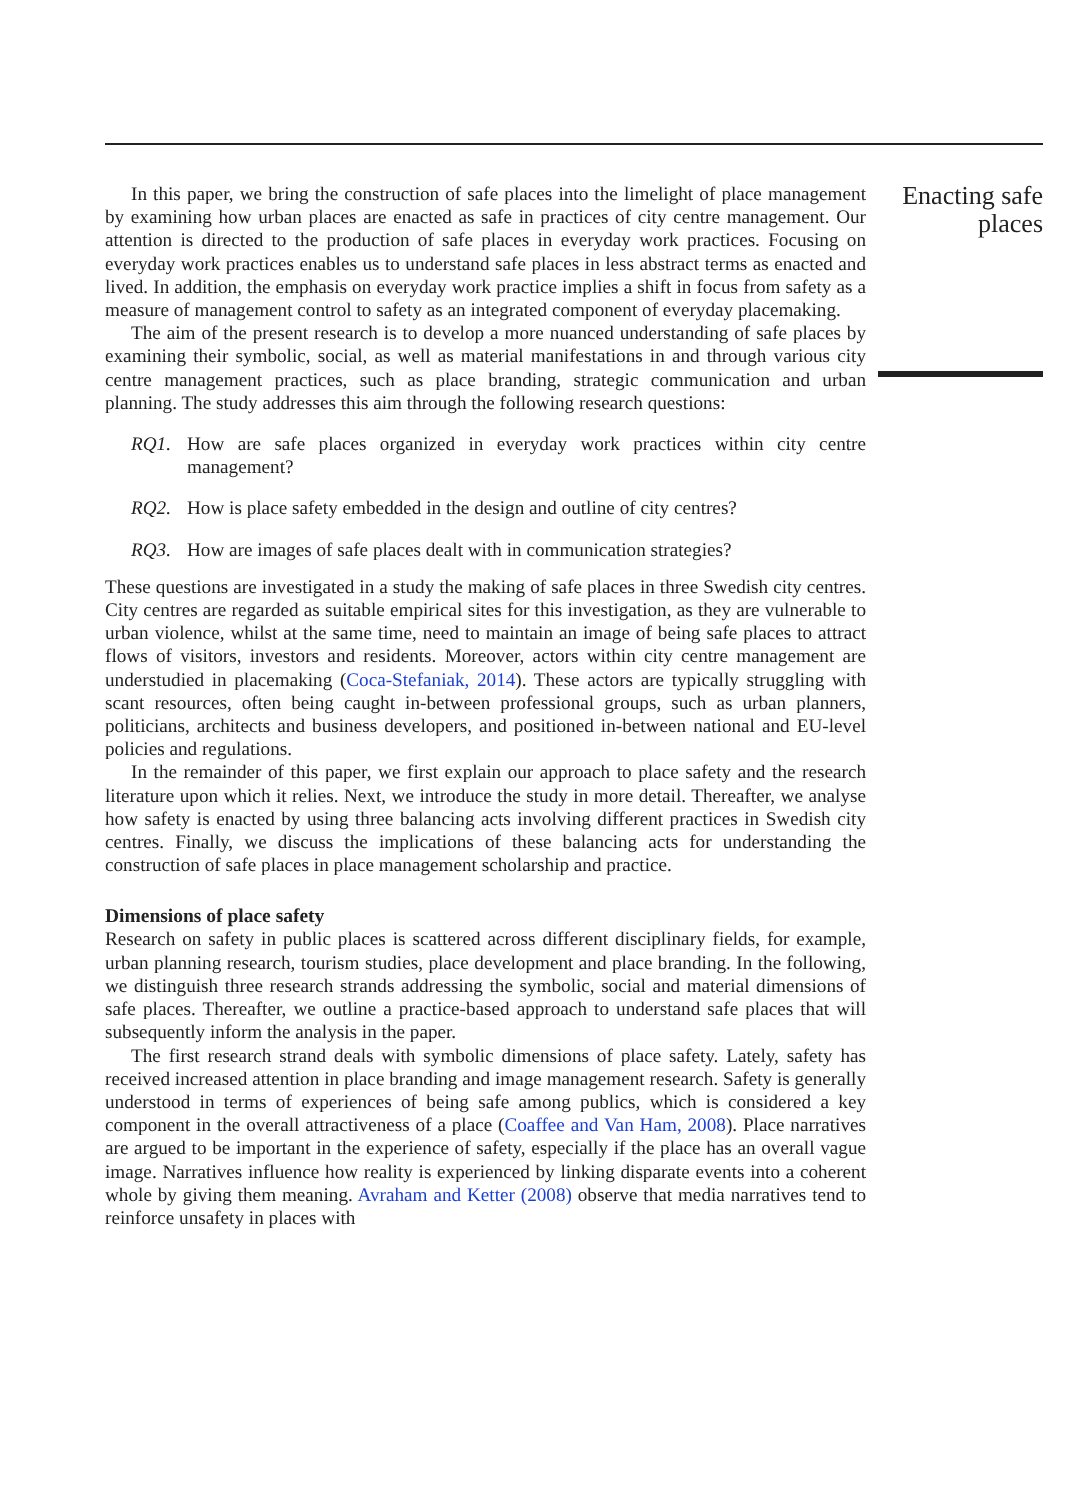In this paper, we bring the construction of safe places into the limelight of place management by examining how urban places are enacted as safe in practices of city centre management. Our attention is directed to the production of safe places in everyday work practices. Focusing on everyday work practices enables us to understand safe places in less abstract terms as enacted and lived. In addition, the emphasis on everyday work practice implies a shift in focus from safety as a measure of management control to safety as an integrated component of everyday placemaking.
The aim of the present research is to develop a more nuanced understanding of safe places by examining their symbolic, social, as well as material manifestations in and through various city centre management practices, such as place branding, strategic communication and urban planning. The study addresses this aim through the following research questions:
RQ1. How are safe places organized in everyday work practices within city centre management?
RQ2. How is place safety embedded in the design and outline of city centres?
RQ3. How are images of safe places dealt with in communication strategies?
These questions are investigated in a study the making of safe places in three Swedish city centres. City centres are regarded as suitable empirical sites for this investigation, as they are vulnerable to urban violence, whilst at the same time, need to maintain an image of being safe places to attract flows of visitors, investors and residents. Moreover, actors within city centre management are understudied in placemaking (Coca-Stefaniak, 2014). These actors are typically struggling with scant resources, often being caught in-between professional groups, such as urban planners, politicians, architects and business developers, and positioned in-between national and EU-level policies and regulations.
In the remainder of this paper, we first explain our approach to place safety and the research literature upon which it relies. Next, we introduce the study in more detail. Thereafter, we analyse how safety is enacted by using three balancing acts involving different practices in Swedish city centres. Finally, we discuss the implications of these balancing acts for understanding the construction of safe places in place management scholarship and practice.
Dimensions of place safety
Research on safety in public places is scattered across different disciplinary fields, for example, urban planning research, tourism studies, place development and place branding. In the following, we distinguish three research strands addressing the symbolic, social and material dimensions of safe places. Thereafter, we outline a practice-based approach to understand safe places that will subsequently inform the analysis in the paper.
The first research strand deals with symbolic dimensions of place safety. Lately, safety has received increased attention in place branding and image management research. Safety is generally understood in terms of experiences of being safe among publics, which is considered a key component in the overall attractiveness of a place (Coaffee and Van Ham, 2008). Place narratives are argued to be important in the experience of safety, especially if the place has an overall vague image. Narratives influence how reality is experienced by linking disparate events into a coherent whole by giving them meaning. Avraham and Ketter (2008) observe that media narratives tend to reinforce unsafety in places with
Enacting safe places